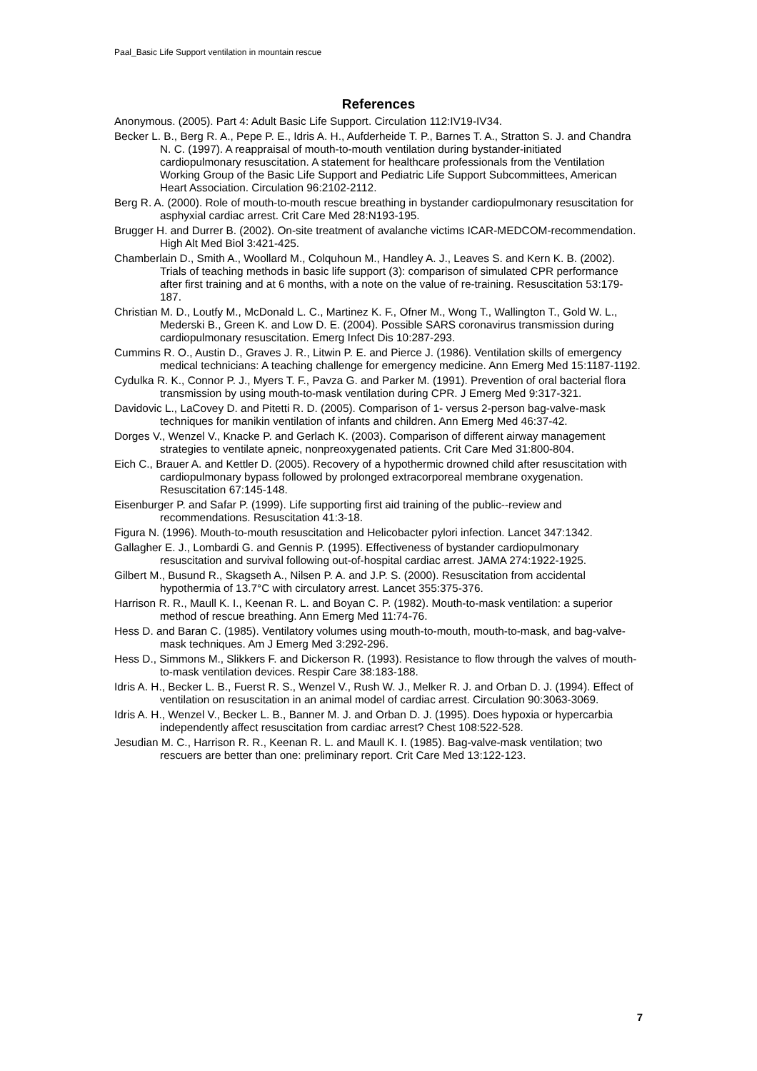Paal_Basic Life Support ventilation in mountain rescue
References
Anonymous. (2005). Part 4: Adult Basic Life Support. Circulation 112:IV19-IV34.
Becker L. B., Berg R. A., Pepe P. E., Idris A. H., Aufderheide T. P., Barnes T. A., Stratton S. J. and Chandra N. C. (1997). A reappraisal of mouth-to-mouth ventilation during bystander-initiated cardiopulmonary resuscitation. A statement for healthcare professionals from the Ventilation Working Group of the Basic Life Support and Pediatric Life Support Subcommittees, American Heart Association. Circulation 96:2102-2112.
Berg R. A. (2000). Role of mouth-to-mouth rescue breathing in bystander cardiopulmonary resuscitation for asphyxial cardiac arrest. Crit Care Med 28:N193-195.
Brugger H. and Durrer B. (2002). On-site treatment of avalanche victims ICAR-MEDCOM-recommendation. High Alt Med Biol 3:421-425.
Chamberlain D., Smith A., Woollard M., Colquhoun M., Handley A. J., Leaves S. and Kern K. B. (2002). Trials of teaching methods in basic life support (3): comparison of simulated CPR performance after first training and at 6 months, with a note on the value of re-training. Resuscitation 53:179-187.
Christian M. D., Loutfy M., McDonald L. C., Martinez K. F., Ofner M., Wong T., Wallington T., Gold W. L., Mederski B., Green K. and Low D. E. (2004). Possible SARS coronavirus transmission during cardiopulmonary resuscitation. Emerg Infect Dis 10:287-293.
Cummins R. O., Austin D., Graves J. R., Litwin P. E. and Pierce J. (1986). Ventilation skills of emergency medical technicians: A teaching challenge for emergency medicine. Ann Emerg Med 15:1187-1192.
Cydulka R. K., Connor P. J., Myers T. F., Pavza G. and Parker M. (1991). Prevention of oral bacterial flora transmission by using mouth-to-mask ventilation during CPR. J Emerg Med 9:317-321.
Davidovic L., LaCovey D. and Pitetti R. D. (2005). Comparison of 1- versus 2-person bag-valve-mask techniques for manikin ventilation of infants and children. Ann Emerg Med 46:37-42.
Dorges V., Wenzel V., Knacke P. and Gerlach K. (2003). Comparison of different airway management strategies to ventilate apneic, nonpreoxygenated patients. Crit Care Med 31:800-804.
Eich C., Brauer A. and Kettler D. (2005). Recovery of a hypothermic drowned child after resuscitation with cardiopulmonary bypass followed by prolonged extracorporeal membrane oxygenation. Resuscitation 67:145-148.
Eisenburger P. and Safar P. (1999). Life supporting first aid training of the public--review and recommendations. Resuscitation 41:3-18.
Figura N. (1996). Mouth-to-mouth resuscitation and Helicobacter pylori infection. Lancet 347:1342.
Gallagher E. J., Lombardi G. and Gennis P. (1995). Effectiveness of bystander cardiopulmonary resuscitation and survival following out-of-hospital cardiac arrest. JAMA 274:1922-1925.
Gilbert M., Busund R., Skagseth A., Nilsen P. A. and J.P. S. (2000). Resuscitation from accidental hypothermia of 13.7°C with circulatory arrest. Lancet 355:375-376.
Harrison R. R., Maull K. I., Keenan R. L. and Boyan C. P. (1982). Mouth-to-mask ventilation: a superior method of rescue breathing. Ann Emerg Med 11:74-76.
Hess D. and Baran C. (1985). Ventilatory volumes using mouth-to-mouth, mouth-to-mask, and bag-valve-mask techniques. Am J Emerg Med 3:292-296.
Hess D., Simmons M., Slikkers F. and Dickerson R. (1993). Resistance to flow through the valves of mouth-to-mask ventilation devices. Respir Care 38:183-188.
Idris A. H., Becker L. B., Fuerst R. S., Wenzel V., Rush W. J., Melker R. J. and Orban D. J. (1994). Effect of ventilation on resuscitation in an animal model of cardiac arrest. Circulation 90:3063-3069.
Idris A. H., Wenzel V., Becker L. B., Banner M. J. and Orban D. J. (1995). Does hypoxia or hypercarbia independently affect resuscitation from cardiac arrest? Chest 108:522-528.
Jesudian M. C., Harrison R. R., Keenan R. L. and Maull K. I. (1985). Bag-valve-mask ventilation; two rescuers are better than one: preliminary report. Crit Care Med 13:122-123.
7